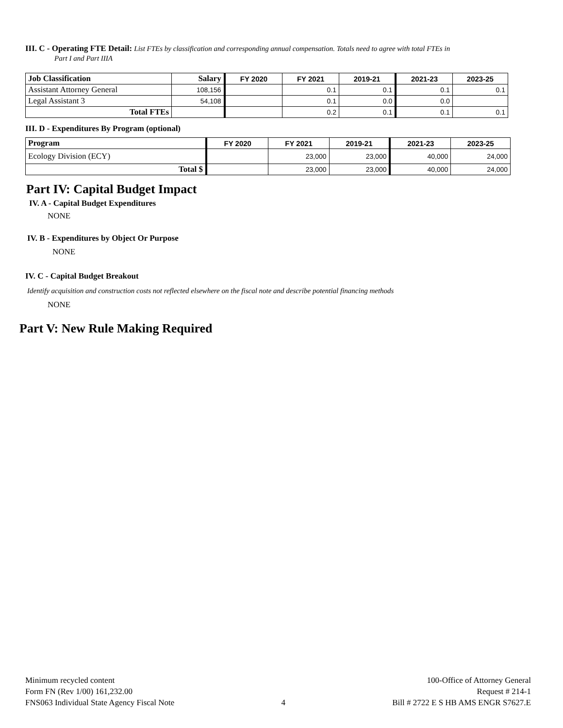III. C - Operating FTE Detail: List FTEs by classification and corresponding annual compensation. Totals need to agree with total FTEs in
Part I and Part IIIA
| Job Classification | Salary | FY 2020 | FY 2021 | 2019-21 | 2021-23 | 2023-25 |
| --- | --- | --- | --- | --- | --- | --- |
| Assistant Attorney General | 108,156 | | 0.1 | 0.1 | 0.1 | 0.1 |
| Legal Assistant 3 | 54,108 | | 0.1 | 0.0 | 0.0 | |
| Total FTEs | | | 0.2 | 0.1 | 0.1 | 0.1 |
III. D - Expenditures By Program (optional)
| Program | FY 2020 | FY 2021 | 2019-21 | 2021-23 | 2023-25 |
| --- | --- | --- | --- | --- | --- |
| Ecology Division (ECY) | | 23,000 | 23,000 | 40,000 | 24,000 |
| Total $ | | 23,000 | 23,000 | 40,000 | 24,000 |
Part IV: Capital Budget Impact
IV. A - Capital Budget Expenditures
NONE
IV. B - Expenditures by Object Or Purpose
NONE
IV. C - Capital Budget Breakout
Identify acquisition and construction costs not reflected elsewhere on the fiscal note and describe potential financing methods
NONE
Part V: New Rule Making Required
Minimum recycled content
Form FN (Rev 1/00) 161,232.00
FNS063 Individual State Agency Fiscal Note
4 100-Office of Attorney General
Request # 214-1
Bill # 2722 E S HB AMS ENGR S7627.E